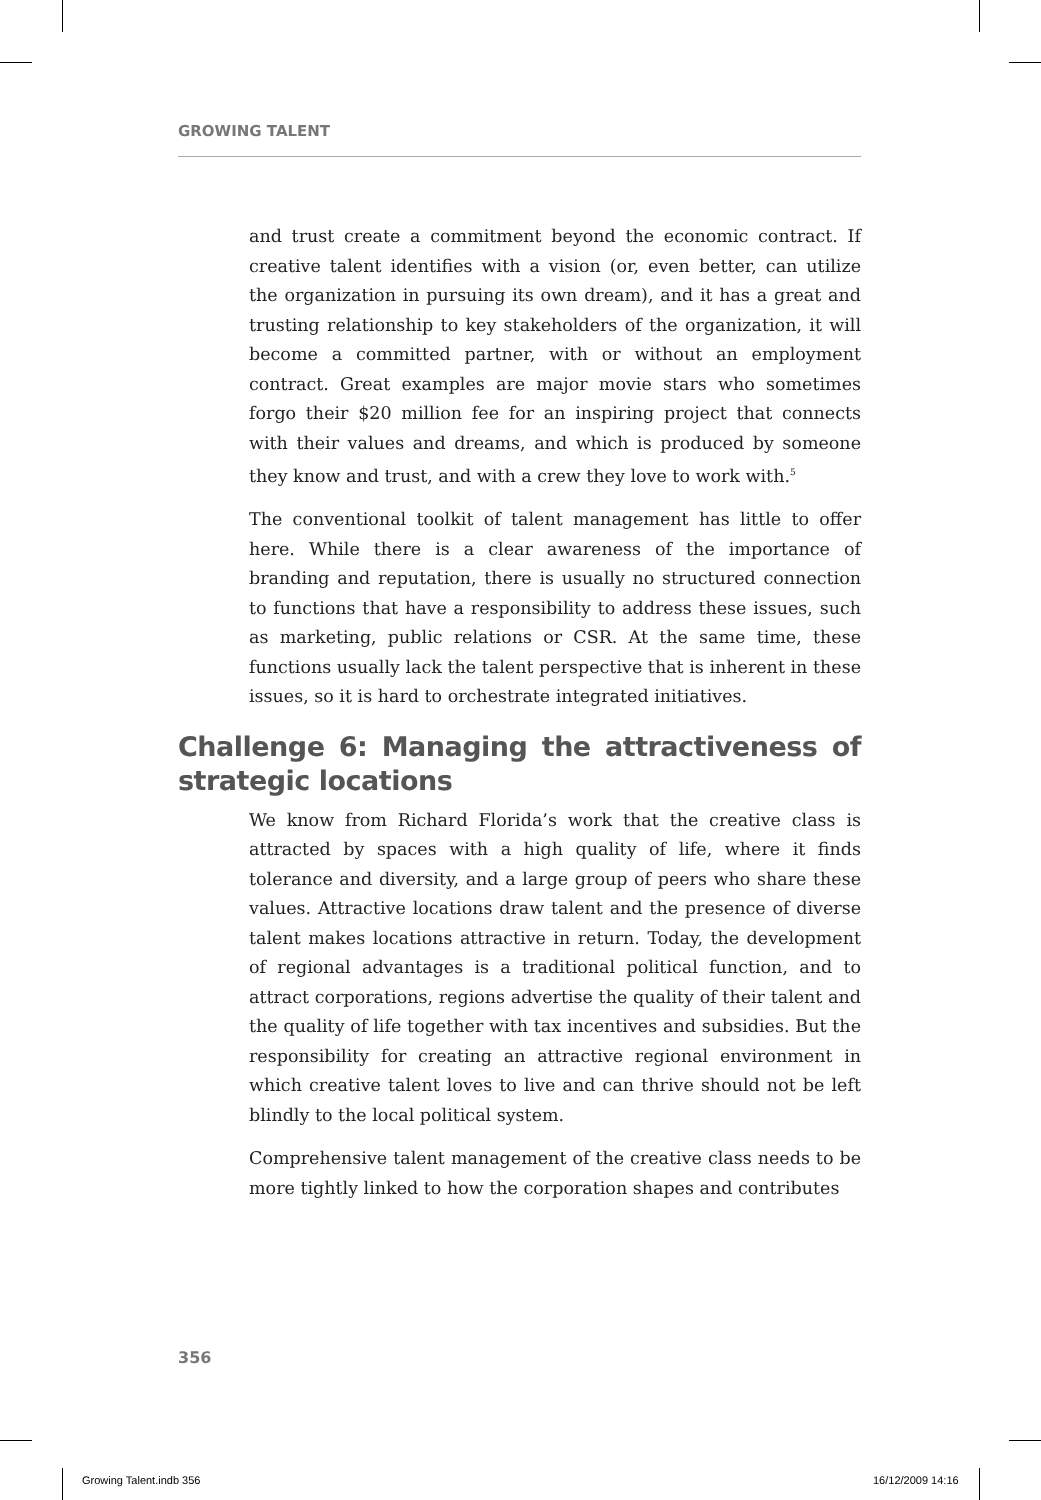GROWING TALENT
and trust create a commitment beyond the economic contract. If creative talent identifies with a vision (or, even better, can utilize the organization in pursuing its own dream), and it has a great and trusting relationship to key stakeholders of the organization, it will become a committed partner, with or without an employment contract. Great examples are major movie stars who sometimes forgo their $20 million fee for an inspiring project that connects with their values and dreams, and which is produced by someone they know and trust, and with a crew they love to work with.<sup>5</sup>
The conventional toolkit of talent management has little to offer here. While there is a clear awareness of the importance of branding and reputation, there is usually no structured connection to functions that have a responsibility to address these issues, such as marketing, public relations or CSR. At the same time, these functions usually lack the talent perspective that is inherent in these issues, so it is hard to orchestrate integrated initiatives.
Challenge 6: Managing the attractiveness of strategic locations
We know from Richard Florida’s work that the creative class is attracted by spaces with a high quality of life, where it finds tolerance and diversity, and a large group of peers who share these values. Attractive locations draw talent and the presence of diverse talent makes locations attractive in return. Today, the development of regional advantages is a traditional political function, and to attract corporations, regions advertise the quality of their talent and the quality of life together with tax incentives and subsidies. But the responsibility for creating an attractive regional environment in which creative talent loves to live and can thrive should not be left blindly to the local political system.
Comprehensive talent management of the creative class needs to be more tightly linked to how the corporation shapes and contributes
356
Growing Talent.indb 356 16/12/2009 14:16